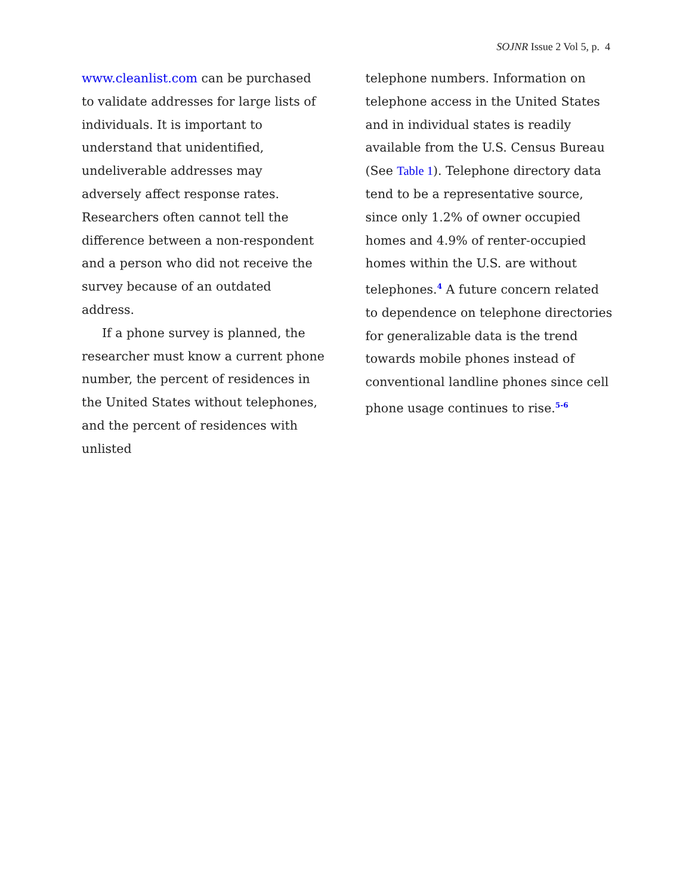SOJNR Issue 2 Vol 5, p. 4
www.cleanlist.com can be purchased to validate addresses for large lists of individuals. It is important to understand that unidentified, undeliverable addresses may adversely affect response rates. Researchers often cannot tell the difference between a non-respondent and a person who did not receive the survey because of an outdated address.
If a phone survey is planned, the researcher must know a current phone number, the percent of residences in the United States without telephones, and the percent of residences with unlisted
telephone numbers. Information on telephone access in the United States and in individual states is readily available from the U.S. Census Bureau (See Table 1). Telephone directory data tend to be a representative source, since only 1.2% of owner occupied homes and 4.9% of renter-occupied homes within the U.S. are without telephones.<sup>4</sup> A future concern related to dependence on telephone directories for generalizable data is the trend towards mobile phones instead of conventional landline phones since cell phone usage continues to rise.<sup>5-6</sup>